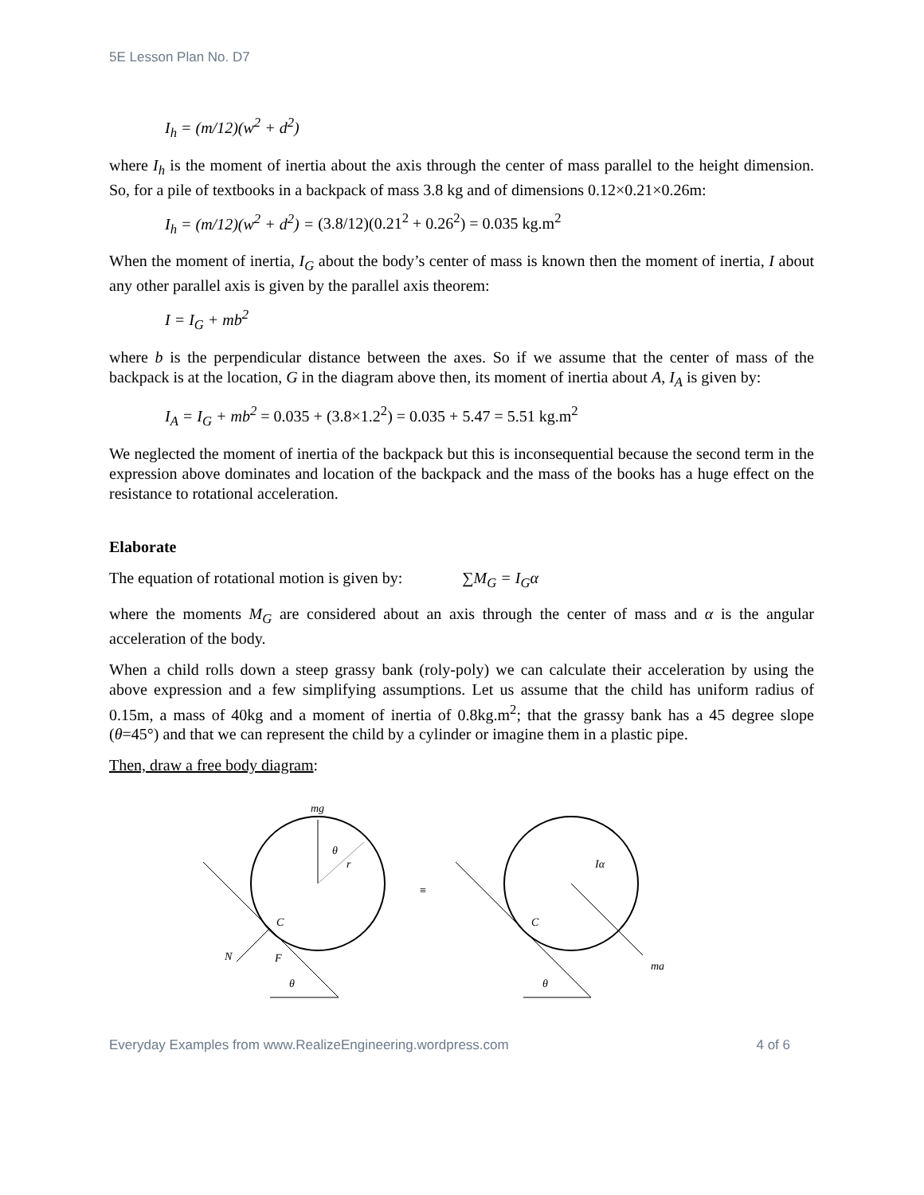5E Lesson Plan No. D7
I<sub>h</sub> = (m/12)(w<sup>2</sup> + d<sup>2</sup>)
where I<sub>h</sub> is the moment of inertia about the axis through the center of mass parallel to the height dimension. So, for a pile of textbooks in a backpack of mass 3.8 kg and of dimensions 0.12×0.21×0.26m:
I<sub>h</sub> = (m/12)(w<sup>2</sup> + d<sup>2</sup>) = (3.8/12)(0.21<sup>2</sup> + 0.26<sup>2</sup>) = 0.035 kg.m<sup>2</sup>
When the moment of inertia, I<sub>G</sub> about the body’s center of mass is known then the moment of inertia, I about any other parallel axis is given by the parallel axis theorem:
I = I<sub>G</sub> + mb<sup>2</sup>
where b is the perpendicular distance between the axes. So if we assume that the center of mass of the backpack is at the location, G in the diagram above then, its moment of inertia about A, I<sub>A</sub> is given by:
I<sub>A</sub> = I<sub>G</sub> + mb<sup>2</sup> = 0.035 + (3.8×1.2<sup>2</sup>) = 0.035 + 5.47 = 5.51 kg.m<sup>2</sup>
We neglected the moment of inertia of the backpack but this is inconsequential because the second term in the expression above dominates and location of the backpack and the mass of the books has a huge effect on the resistance to rotational acceleration.
Elaborate
The equation of rotational motion is given by: ∑M<sub>G</sub> = I<sub>G</sub>α
where the moments M<sub>G</sub> are considered about an axis through the center of mass and α is the angular acceleration of the body.
When a child rolls down a steep grassy bank (roly-poly) we can calculate their acceleration by using the above expression and a few simplifying assumptions. Let us assume that the child has uniform radius of 0.15m, a mass of 40kg and a moment of inertia of 0.8kg.m<sup>2</sup>; that the grassy bank has a 45 degree slope (θ=45°) and that we can represent the child by a cylinder or imagine them in a plastic pipe.
Then, draw a free body diagram:
mg
θ
r
C
N
F
θ
≡
Iα
C
ma
θ
Everyday Examples from www.RealizeEngineering.wordpress.com 4 of 6